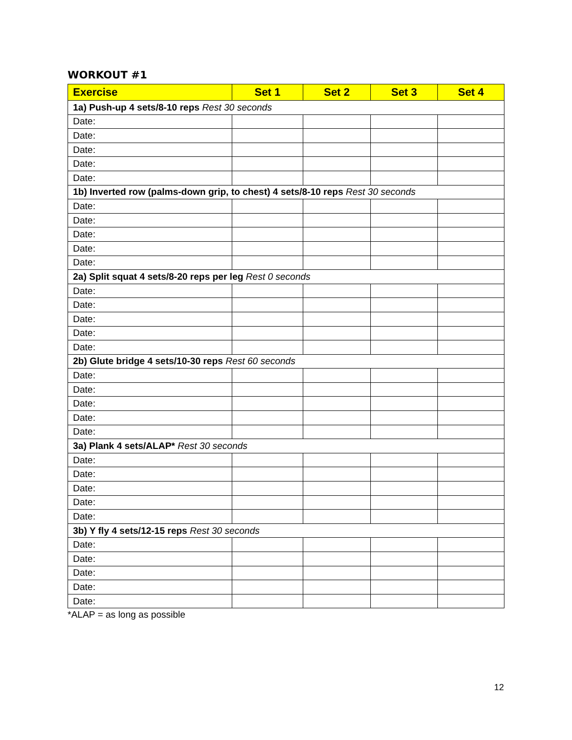WORKOUT #1
| Exercise | Set 1 | Set 2 | Set 3 | Set 4 |
| --- | --- | --- | --- | --- |
| 1a) Push-up 4 sets/8-10 reps Rest 30 seconds | | | | |
| Date: | | | | |
| Date: | | | | |
| Date: | | | | |
| Date: | | | | |
| Date: | | | | |
| 1b) Inverted row (palms-down grip, to chest) 4 sets/8-10 reps Rest 30 seconds | | | | |
| Date: | | | | |
| Date: | | | | |
| Date: | | | | |
| Date: | | | | |
| Date: | | | | |
| 2a) Split squat 4 sets/8-20 reps per leg Rest 0 seconds | | | | |
| Date: | | | | |
| Date: | | | | |
| Date: | | | | |
| Date: | | | | |
| Date: | | | | |
| 2b) Glute bridge 4 sets/10-30 reps Rest 60 seconds | | | | |
| Date: | | | | |
| Date: | | | | |
| Date: | | | | |
| Date: | | | | |
| Date: | | | | |
| 3a) Plank 4 sets/ALAP* Rest 30 seconds | | | | |
| Date: | | | | |
| Date: | | | | |
| Date: | | | | |
| Date: | | | | |
| Date: | | | | |
| 3b) Y fly 4 sets/12-15 reps Rest 30 seconds | | | | |
| Date: | | | | |
| Date: | | | | |
| Date: | | | | |
| Date: | | | | |
| Date: | | | | |
*ALAP = as long as possible
12